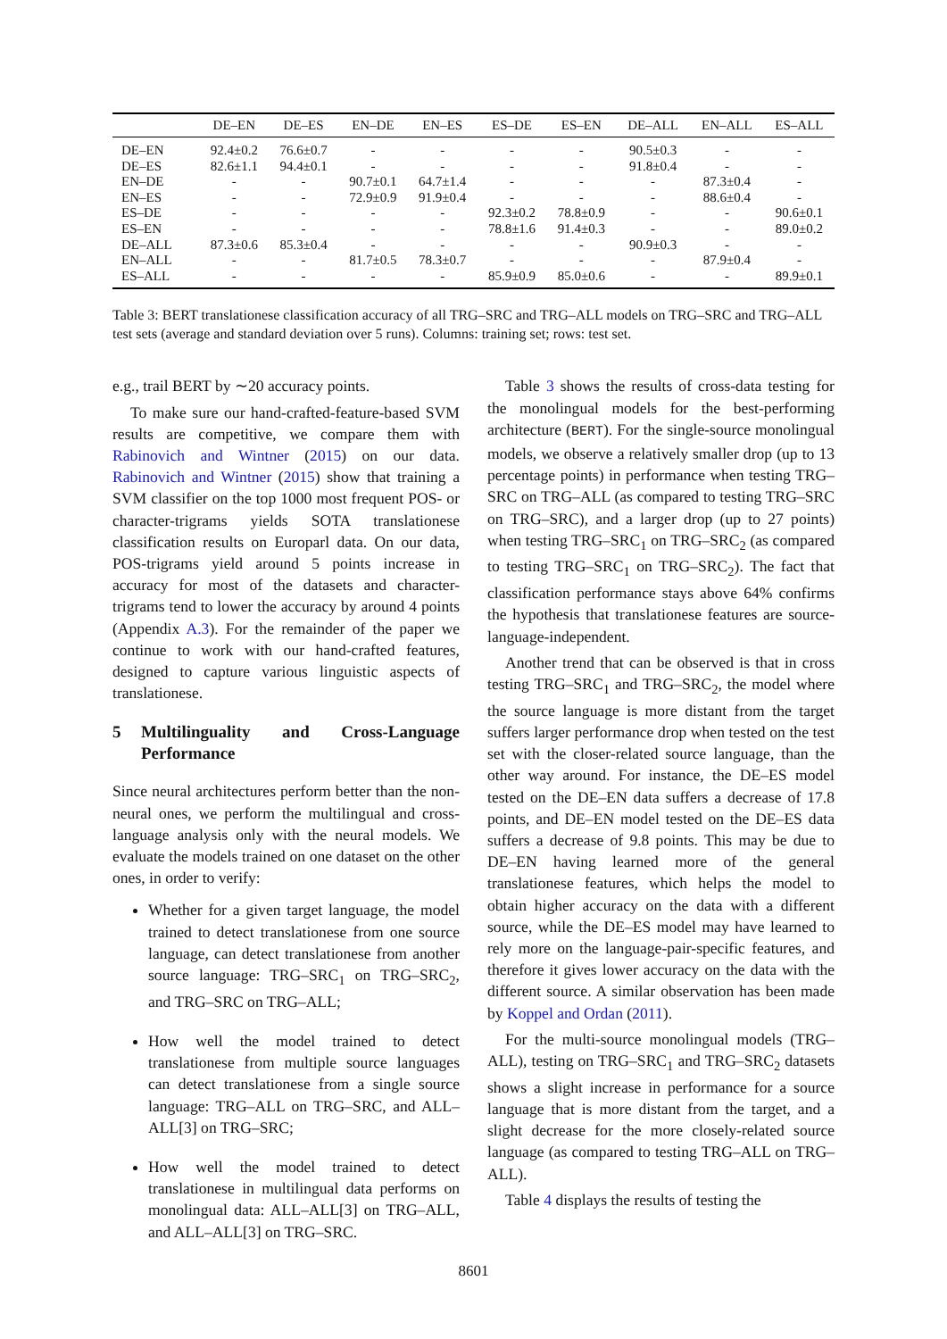| | DE–EN | DE–ES | EN–DE | EN–ES | ES–DE | ES–EN | DE–ALL | EN–ALL | ES–ALL |
| --- | --- | --- | --- | --- | --- | --- | --- | --- | --- |
| DE–EN | 92.4±0.2 | 76.6±0.7 | - | - | - | - | 90.5±0.3 | - | - |
| DE–ES | 82.6±1.1 | 94.4±0.1 | - | - | - | - | 91.8±0.4 | - | - |
| EN–DE | - | - | 90.7±0.1 | 64.7±1.4 | - | - | - | 87.3±0.4 | - |
| EN–ES | - | - | 72.9±0.9 | 91.9±0.4 | - | - | - | 88.6±0.4 | - |
| ES–DE | - | - | - | - | 92.3±0.2 | 78.8±0.9 | - | - | 90.6±0.1 |
| ES–EN | - | - | - | - | 78.8±1.6 | 91.4±0.3 | - | - | 89.0±0.2 |
| DE–ALL | 87.3±0.6 | 85.3±0.4 | - | - | - | - | 90.9±0.3 | - | - |
| EN–ALL | - | - | 81.7±0.5 | 78.3±0.7 | - | - | - | 87.9±0.4 | - |
| ES–ALL | - | - | - | - | 85.9±0.9 | 85.0±0.6 | - | - | 89.9±0.1 |
Table 3: BERT translationese classification accuracy of all TRG–SRC and TRG–ALL models on TRG–SRC and TRG–ALL test sets (average and standard deviation over 5 runs). Columns: training set; rows: test set.
e.g., trail BERT by ∼20 accuracy points.
To make sure our hand-crafted-feature-based SVM results are competitive, we compare them with Rabinovich and Wintner (2015) on our data. Rabinovich and Wintner (2015) show that training a SVM classifier on the top 1000 most frequent POS- or character-trigrams yields SOTA translationese classification results on Europarl data. On our data, POS-trigrams yield around 5 points increase in accuracy for most of the datasets and character-trigrams tend to lower the accuracy by around 4 points (Appendix A.3). For the remainder of the paper we continue to work with our hand-crafted features, designed to capture various linguistic aspects of translationese.
5 Multilinguality and Cross-Language Performance
Since neural architectures perform better than the non-neural ones, we perform the multilingual and cross-language analysis only with the neural models. We evaluate the models trained on one dataset on the other ones, in order to verify:
Whether for a given target language, the model trained to detect translationese from one source language, can detect translationese from another source language: TRG–SRC<sub>1</sub> on TRG–SRC<sub>2</sub>, and TRG–SRC on TRG–ALL;
How well the model trained to detect translationese from multiple source languages can detect translationese from a single source language: TRG–ALL on TRG–SRC, and ALL–ALL[3] on TRG–SRC;
How well the model trained to detect translationese in multilingual data performs on monolingual data: ALL–ALL[3] on TRG–ALL, and ALL–ALL[3] on TRG–SRC.
Table 3 shows the results of cross-data testing for the monolingual models for the best-performing architecture (BERT). For the single-source monolingual models, we observe a relatively smaller drop (up to 13 percentage points) in performance when testing TRG–SRC on TRG–ALL (as compared to testing TRG–SRC on TRG–SRC), and a larger drop (up to 27 points) when testing TRG–SRC<sub>1</sub> on TRG–SRC<sub>2</sub> (as compared to testing TRG–SRC<sub>1</sub> on TRG–SRC<sub>2</sub>). The fact that classification performance stays above 64% confirms the hypothesis that translationese features are source-language-independent.
Another trend that can be observed is that in cross testing TRG–SRC<sub>1</sub> and TRG–SRC<sub>2</sub>, the model where the source language is more distant from the target suffers larger performance drop when tested on the test set with the closer-related source language, than the other way around. For instance, the DE–ES model tested on the DE–EN data suffers a decrease of 17.8 points, and DE–EN model tested on the DE–ES data suffers a decrease of 9.8 points. This may be due to DE–EN having learned more of the general translationese features, which helps the model to obtain higher accuracy on the data with a different source, while the DE–ES model may have learned to rely more on the language-pair-specific features, and therefore it gives lower accuracy on the data with the different source. A similar observation has been made by Koppel and Ordan (2011).
For the multi-source monolingual models (TRG–ALL), testing on TRG–SRC<sub>1</sub> and TRG–SRC<sub>2</sub> datasets shows a slight increase in performance for a source language that is more distant from the target, and a slight decrease for the more closely-related source language (as compared to testing TRG–ALL on TRG–ALL).
Table 4 displays the results of testing the
8601